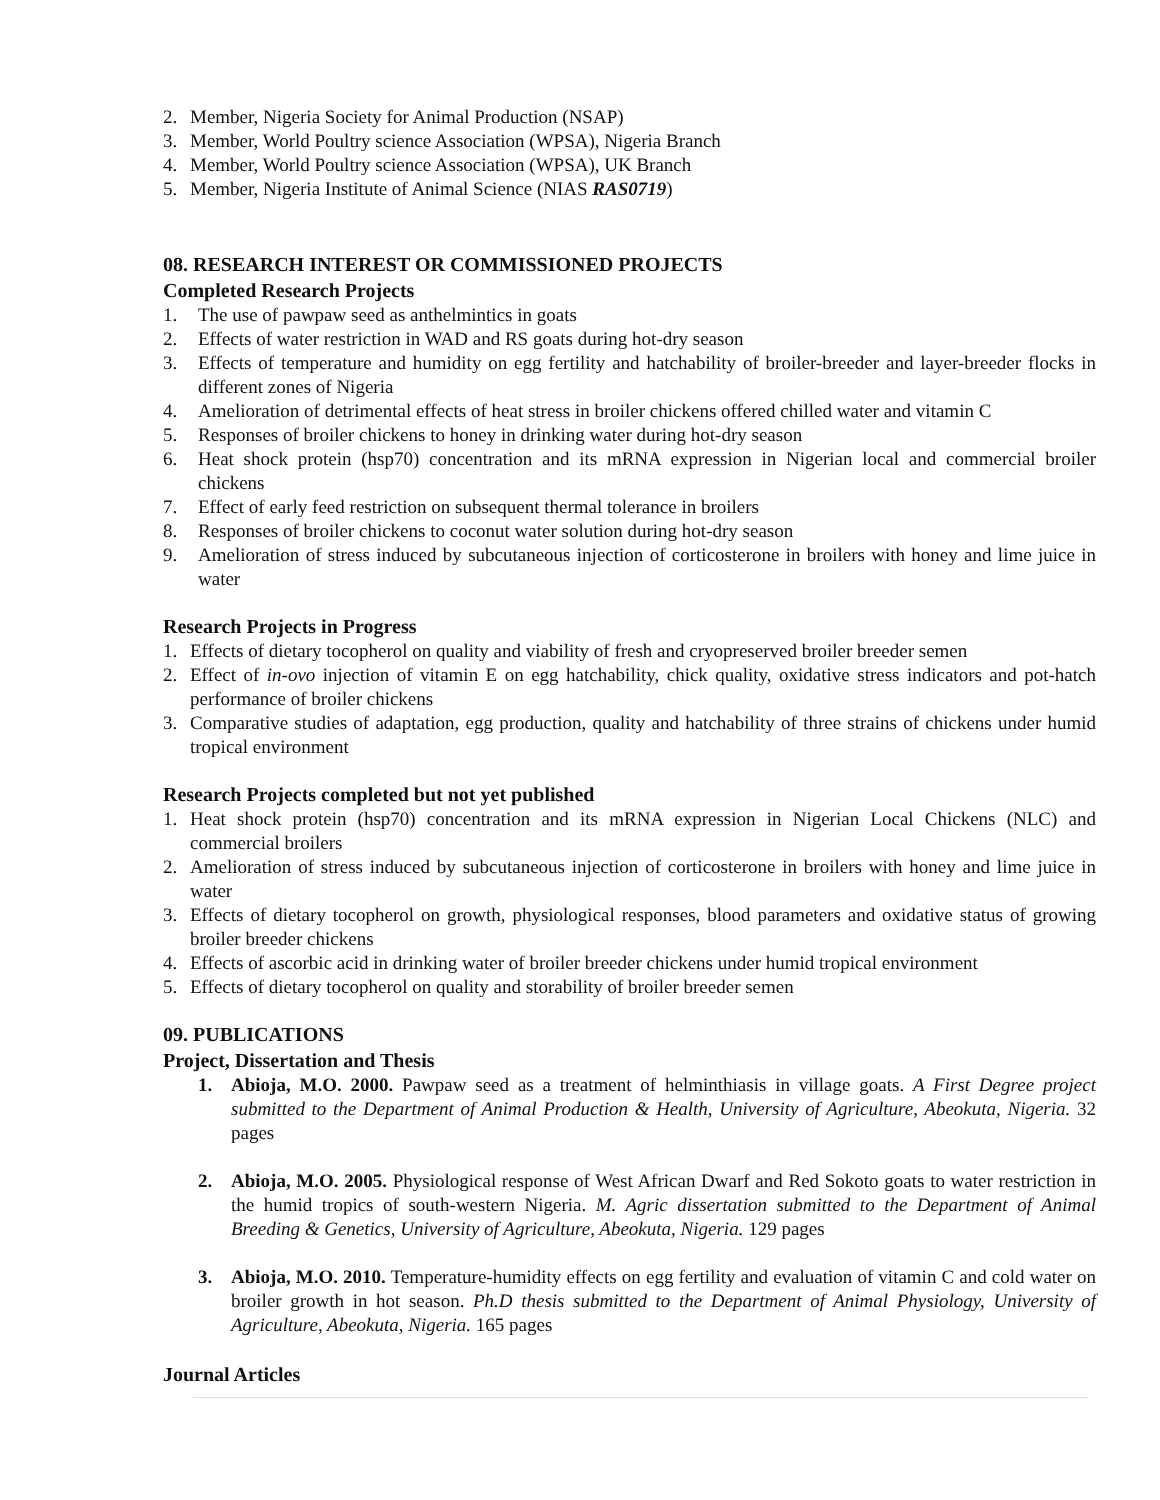2. Member, Nigeria Society for Animal Production (NSAP)
3. Member, World Poultry science Association (WPSA), Nigeria Branch
4. Member, World Poultry science Association (WPSA), UK Branch
5. Member, Nigeria Institute of Animal Science (NIAS RAS0719)
08. RESEARCH INTEREST OR COMMISSIONED PROJECTS
Completed Research Projects
1. The use of pawpaw seed as anthelmintics in goats
2. Effects of water restriction in WAD and RS goats during hot-dry season
3. Effects of temperature and humidity on egg fertility and hatchability of broiler-breeder and layer-breeder flocks in different zones of Nigeria
4. Amelioration of detrimental effects of heat stress in broiler chickens offered chilled water and vitamin C
5. Responses of broiler chickens to honey in drinking water during hot-dry season
6. Heat shock protein (hsp70) concentration and its mRNA expression in Nigerian local and commercial broiler chickens
7. Effect of early feed restriction on subsequent thermal tolerance in broilers
8. Responses of broiler chickens to coconut water solution during hot-dry season
9. Amelioration of stress induced by subcutaneous injection of corticosterone in broilers with honey and lime juice in water
Research Projects in Progress
1. Effects of dietary tocopherol on quality and viability of fresh and cryopreserved broiler breeder semen
2. Effect of in-ovo injection of vitamin E on egg hatchability, chick quality, oxidative stress indicators and pot-hatch performance of broiler chickens
3. Comparative studies of adaptation, egg production, quality and hatchability of three strains of chickens under humid tropical environment
Research Projects completed but not yet published
1. Heat shock protein (hsp70) concentration and its mRNA expression in Nigerian Local Chickens (NLC) and commercial broilers
2. Amelioration of stress induced by subcutaneous injection of corticosterone in broilers with honey and lime juice in water
3. Effects of dietary tocopherol on growth, physiological responses, blood parameters and oxidative status of growing broiler breeder chickens
4. Effects of ascorbic acid in drinking water of broiler breeder chickens under humid tropical environment
5. Effects of dietary tocopherol on quality and storability of broiler breeder semen
09. PUBLICATIONS
Project, Dissertation and Thesis
1. Abioja, M.O. 2000. Pawpaw seed as a treatment of helminthiasis in village goats. A First Degree project submitted to the Department of Animal Production & Health, University of Agriculture, Abeokuta, Nigeria. 32 pages
2. Abioja, M.O. 2005. Physiological response of West African Dwarf and Red Sokoto goats to water restriction in the humid tropics of south-western Nigeria. M. Agric dissertation submitted to the Department of Animal Breeding & Genetics, University of Agriculture, Abeokuta, Nigeria. 129 pages
3. Abioja, M.O. 2010. Temperature-humidity effects on egg fertility and evaluation of vitamin C and cold water on broiler growth in hot season. Ph.D thesis submitted to the Department of Animal Physiology, University of Agriculture, Abeokuta, Nigeria. 165 pages
Journal Articles